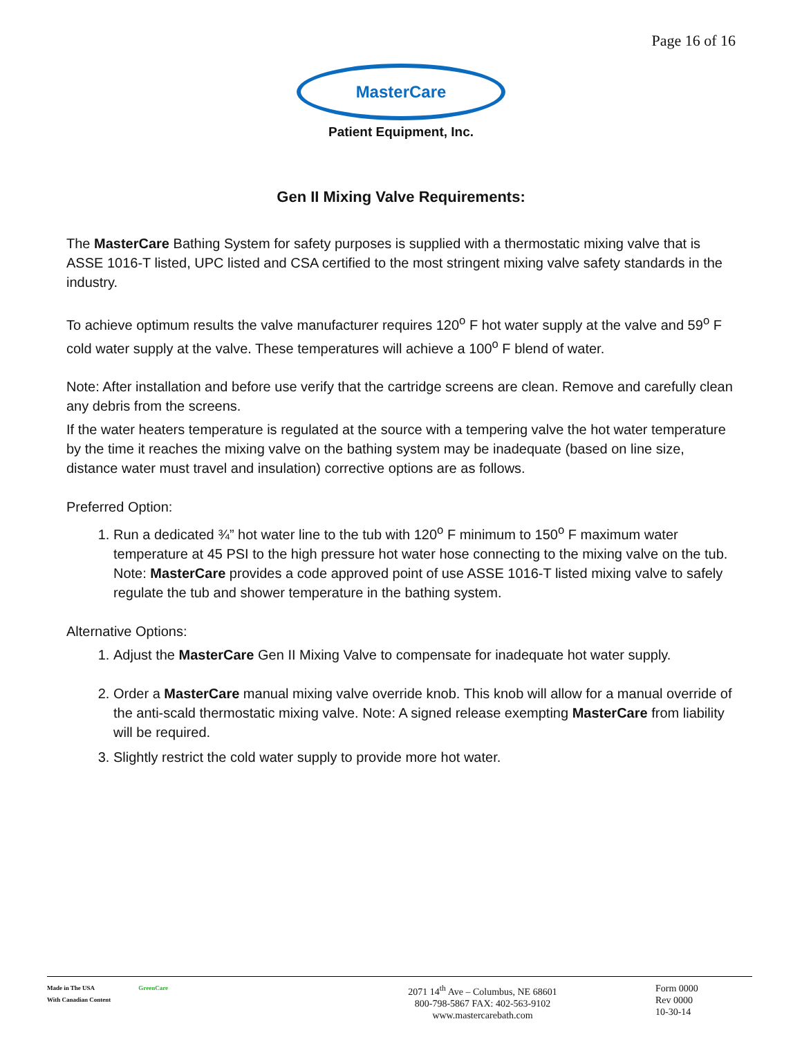Page 16 of 16
MasterCare
Patient Equipment, Inc.
Gen II Mixing Valve Requirements:
The MasterCare Bathing System for safety purposes is supplied with a thermostatic mixing valve that is ASSE 1016-T listed, UPC listed and CSA certified to the most stringent mixing valve safety standards in the industry.
To achieve optimum results the valve manufacturer requires 120<sup>o</sup> F hot water supply at the valve and 59<sup>o</sup> F cold water supply at the valve. These temperatures will achieve a 100<sup>o</sup> F blend of water.
Note: After installation and before use verify that the cartridge screens are clean. Remove and carefully clean any debris from the screens.
If the water heaters temperature is regulated at the source with a tempering valve the hot water temperature by the time it reaches the mixing valve on the bathing system may be inadequate (based on line size, distance water must travel and insulation) corrective options are as follows.
Preferred Option:
1. Run a dedicated ¾” hot water line to the tub with 120<sup>o</sup> F minimum to 150<sup>o</sup> F maximum water temperature at 45 PSI to the high pressure hot water hose connecting to the mixing valve on the tub. Note: MasterCare provides a code approved point of use ASSE 1016-T listed mixing valve to safely regulate the tub and shower temperature in the bathing system.
Alternative Options:
1. Adjust the MasterCare Gen II Mixing Valve to compensate for inadequate hot water supply.
2. Order a MasterCare manual mixing valve override knob. This knob will allow for a manual override of the anti-scald thermostatic mixing valve. Note: A signed release exempting MasterCare from liability will be required.
3. Slightly restrict the cold water supply to provide more hot water.
Made in The USA
With Canadian Content GreenCare
2071 14<sup>th</sup> Ave – Columbus, NE 68601
800-798-5867 FAX: 402-563-9102
www.mastercarebath.com
Form 0000
Rev 0000
10-30-14